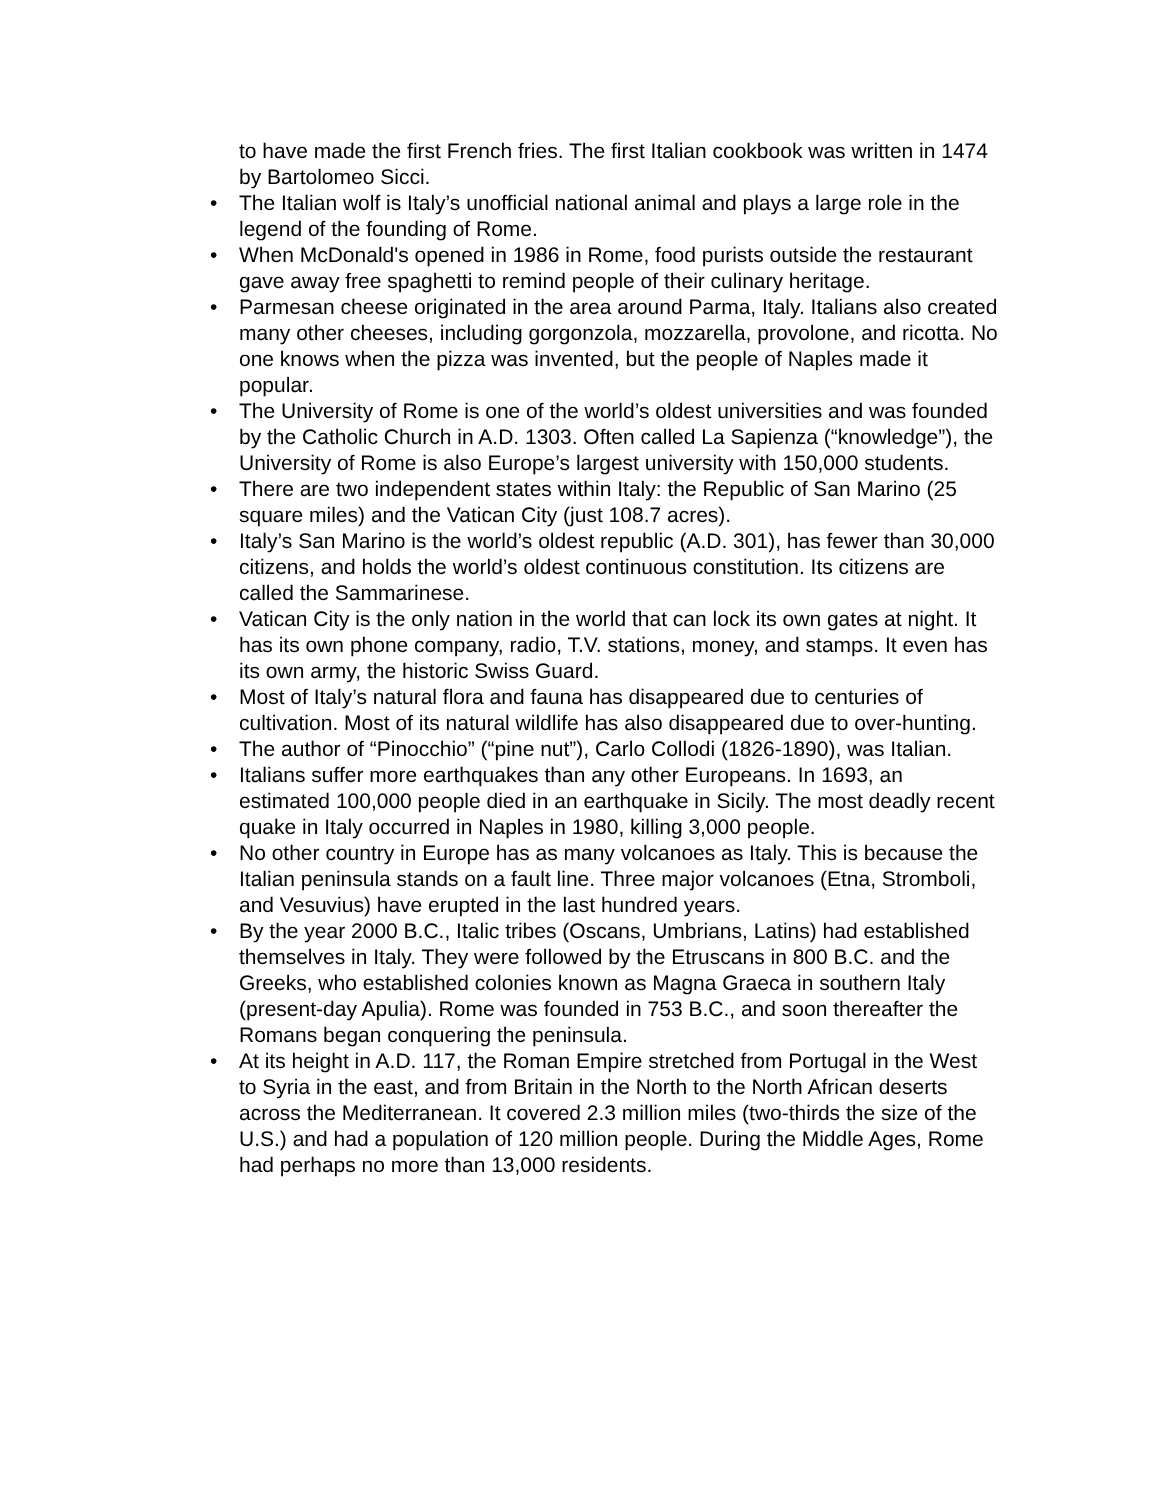to have made the first French fries. The first Italian cookbook was written in 1474 by Bartolomeo Sicci.
• The Italian wolf is Italy’s unofficial national animal and plays a large role in the legend of the founding of Rome.
• When McDonald's opened in 1986 in Rome, food purists outside the restaurant gave away free spaghetti to remind people of their culinary heritage.
• Parmesan cheese originated in the area around Parma, Italy. Italians also created many other cheeses, including gorgonzola, mozzarella, provolone, and ricotta. No one knows when the pizza was invented, but the people of Naples made it popular.
• The University of Rome is one of the world’s oldest universities and was founded by the Catholic Church in A.D. 1303. Often called La Sapienza (“knowledge”), the University of Rome is also Europe’s largest university with 150,000 students.
• There are two independent states within Italy: the Republic of San Marino (25 square miles) and the Vatican City (just 108.7 acres).
• Italy’s San Marino is the world’s oldest republic (A.D. 301), has fewer than 30,000 citizens, and holds the world’s oldest continuous constitution. Its citizens are called the Sammarinese.
• Vatican City is the only nation in the world that can lock its own gates at night. It has its own phone company, radio, T.V. stations, money, and stamps. It even has its own army, the historic Swiss Guard.
• Most of Italy’s natural flora and fauna has disappeared due to centuries of cultivation. Most of its natural wildlife has also disappeared due to over-hunting.
• The author of “Pinocchio” (“pine nut”), Carlo Collodi (1826-1890), was Italian.
• Italians suffer more earthquakes than any other Europeans. In 1693, an estimated 100,000 people died in an earthquake in Sicily. The most deadly recent quake in Italy occurred in Naples in 1980, killing 3,000 people.
• No other country in Europe has as many volcanoes as Italy. This is because the Italian peninsula stands on a fault line. Three major volcanoes (Etna, Stromboli, and Vesuvius) have erupted in the last hundred years.
• By the year 2000 B.C., Italic tribes (Oscans, Umbrians, Latins) had established themselves in Italy. They were followed by the Etruscans in 800 B.C. and the Greeks, who established colonies known as Magna Graeca in southern Italy (present-day Apulia). Rome was founded in 753 B.C., and soon thereafter the Romans began conquering the peninsula.
• At its height in A.D. 117, the Roman Empire stretched from Portugal in the West to Syria in the east, and from Britain in the North to the North African deserts across the Mediterranean. It covered 2.3 million miles (two-thirds the size of the U.S.) and had a population of 120 million people. During the Middle Ages, Rome had perhaps no more than 13,000 residents.